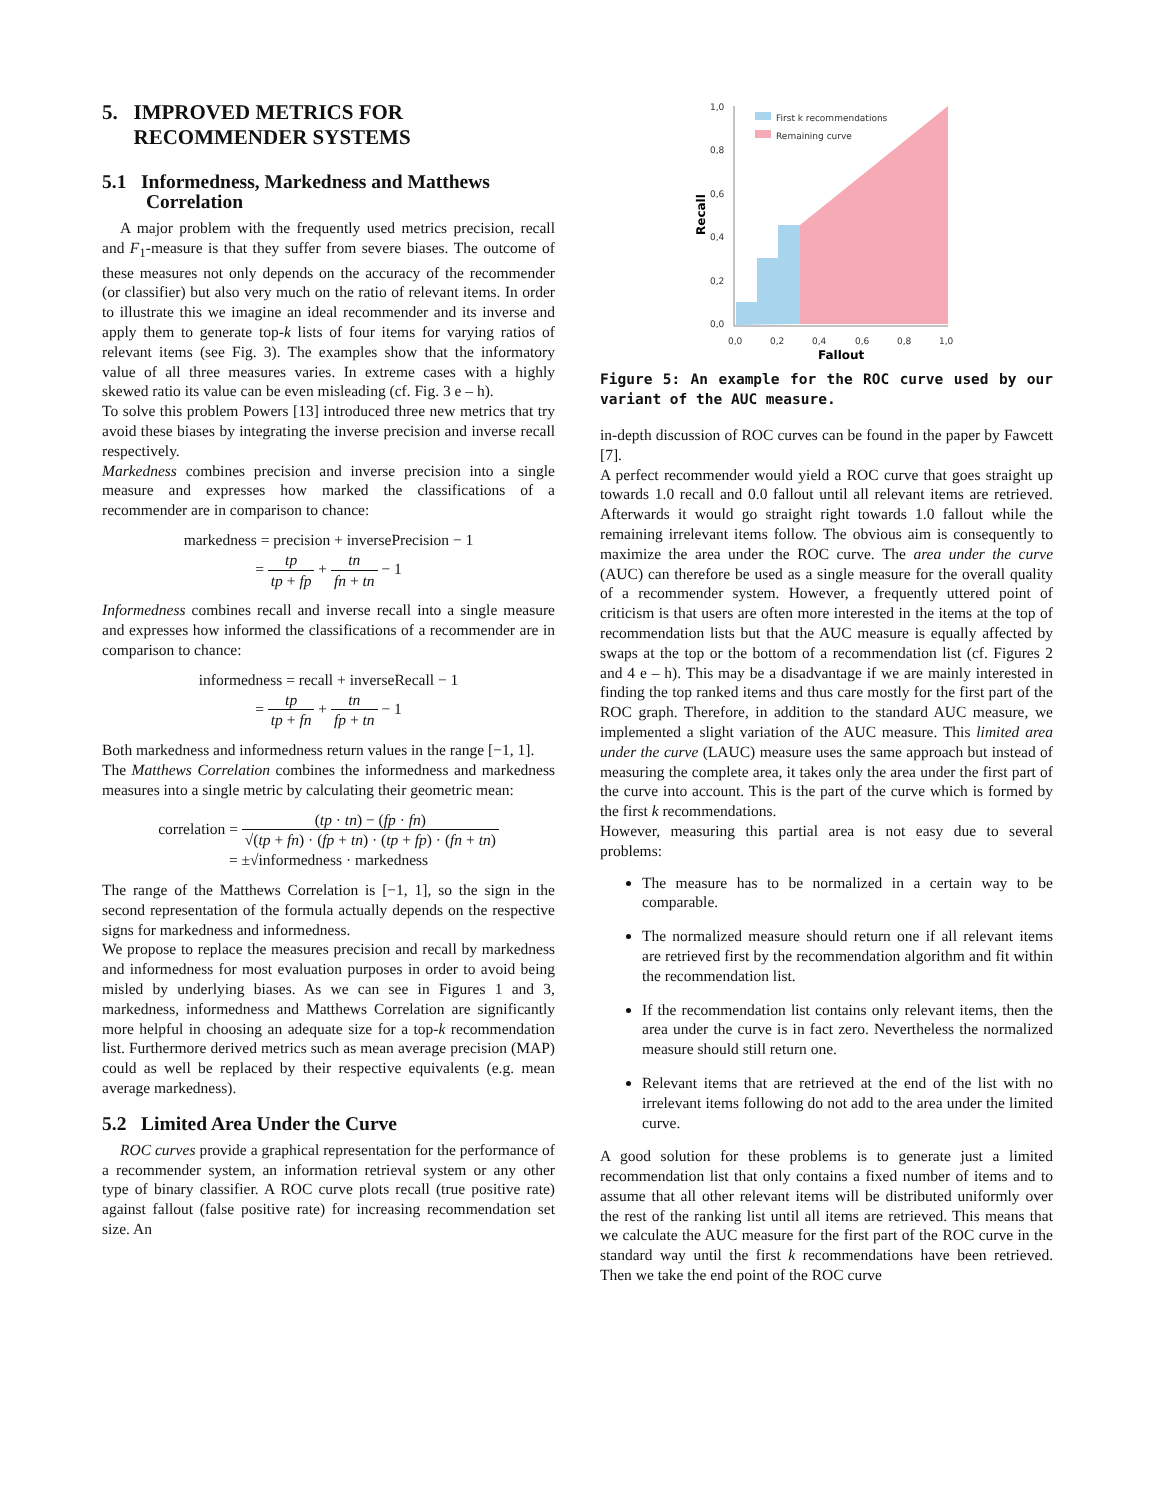5. IMPROVED METRICS FOR
RECOMMENDER SYSTEMS
5.1 Informedness, Markedness and Matthews
Correlation
A major problem with the frequently used metrics precision, recall and F<sub>1</sub>-measure is that they suffer from severe biases. The outcome of these measures not only depends on the accuracy of the recommender (or classifier) but also very much on the ratio of relevant items. In order to illustrate this we imagine an ideal recommender and its inverse and apply them to generate top-k lists of four items for varying ratios of relevant items (see Fig. 3). The examples show that the informatory value of all three measures varies. In extreme cases with a highly skewed ratio its value can be even misleading (cf. Fig. 3 e – h).
To solve this problem Powers [13] introduced three new metrics that try avoid these biases by integrating the inverse precision and inverse recall respectively.
Markedness combines precision and inverse precision into a single measure and expresses how marked the classifications of a recommender are in comparison to chance:
markedness = precision + inversePrecision − 1
= tp tp + fp + tn fn + tn − 1
Informedness combines recall and inverse recall into a single measure and expresses how informed the classifications of a recommender are in comparison to chance:
informedness = recall + inverseRecall − 1
= tp tp + fn + tn fp + tn − 1
Both markedness and informedness return values in the range [−1, 1].
The Matthews Correlation combines the informedness and markedness measures into a single metric by calculating their geometric mean:
correlation = (tp · tn) − (fp · fn) √(tp + fn) · (fp + tn) · (tp + fp) · (fn + tn)
= ±√informedness · markedness
The range of the Matthews Correlation is [−1, 1], so the sign in the second representation of the formula actually depends on the respective signs for markedness and informedness.
We propose to replace the measures precision and recall by markedness and informedness for most evaluation purposes in order to avoid being misled by underlying biases. As we can see in Figures 1 and 3, markedness, informedness and Matthews Correlation are significantly more helpful in choosing an adequate size for a top-k recommendation list. Furthermore derived metrics such as mean average precision (MAP) could as well be replaced by their respective equivalents (e.g. mean average markedness).
5.2 Limited Area Under the Curve
ROC curves provide a graphical representation for the performance of a recommender system, an information retrieval system or any other type of binary classifier. A ROC curve plots recall (true positive rate) against fallout (false positive rate) for increasing recommendation set size. An
1,0
0,8
0,6
0,4
0,2
0,0
0,0
0,2
0,4
0,6
0,8
1,0
First k recommendations
Remaining curve
Fallout
Recall
Figure 5: An example for the ROC curve used by our variant of the AUC measure.
in-depth discussion of ROC curves can be found in the paper by Fawcett [7].
A perfect recommender would yield a ROC curve that goes straight up towards 1.0 recall and 0.0 fallout until all relevant items are retrieved. Afterwards it would go straight right towards 1.0 fallout while the remaining irrelevant items follow. The obvious aim is consequently to maximize the area under the ROC curve. The area under the curve (AUC) can therefore be used as a single measure for the overall quality of a recommender system. However, a frequently uttered point of criticism is that users are often more interested in the items at the top of recommendation lists but that the AUC measure is equally affected by swaps at the top or the bottom of a recommendation list (cf. Figures 2 and 4 e – h). This may be a disadvantage if we are mainly interested in finding the top ranked items and thus care mostly for the first part of the ROC graph. Therefore, in addition to the standard AUC measure, we implemented a slight variation of the AUC measure. This limited area under the curve (LAUC) measure uses the same approach but instead of measuring the complete area, it takes only the area under the first part of the curve into account. This is the part of the curve which is formed by the first k recommendations.
However, measuring this partial area is not easy due to several problems:
The measure has to be normalized in a certain way to be comparable.
The normalized measure should return one if all relevant items are retrieved first by the recommendation algorithm and fit within the recommendation list.
If the recommendation list contains only relevant items, then the area under the curve is in fact zero. Nevertheless the normalized measure should still return one.
Relevant items that are retrieved at the end of the list with no irrelevant items following do not add to the area under the limited curve.
A good solution for these problems is to generate just a limited recommendation list that only contains a fixed number of items and to assume that all other relevant items will be distributed uniformly over the rest of the ranking list until all items are retrieved. This means that we calculate the AUC measure for the first part of the ROC curve in the standard way until the first k recommendations have been retrieved. Then we take the end point of the ROC curve